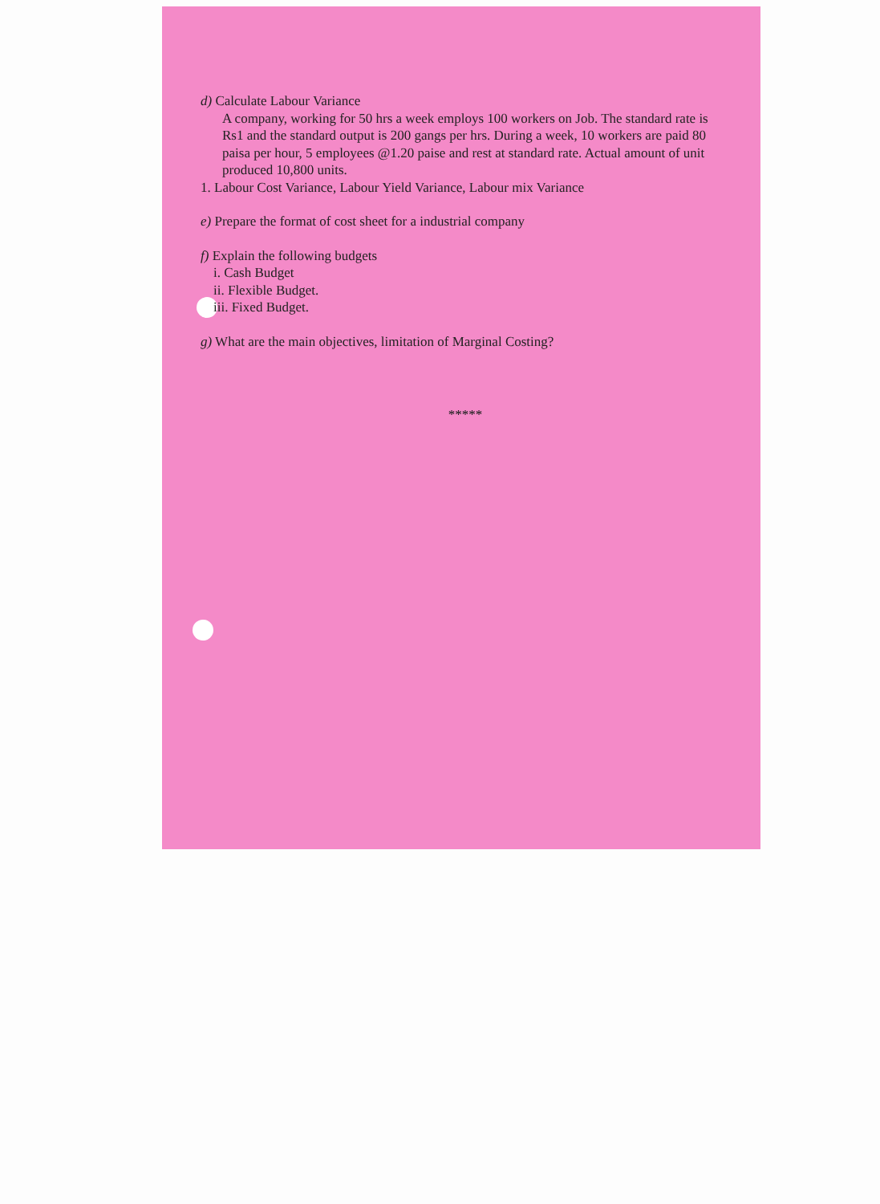d) Calculate Labour Variance
A company, working for 50 hrs a week employs 100 workers on Job. The standard rate is Rs1 and the standard output is 200 gangs per hrs. During a week, 10 workers are paid 80 paisa per hour, 5 employees @1.20 paise and rest at standard rate. Actual amount of unit produced 10,800 units.
1. Labour Cost Variance, Labour Yield Variance, Labour mix Variance
e) Prepare the format of cost sheet for a industrial company
f) Explain the following budgets
i. Cash Budget
ii. Flexible Budget.
iii. Fixed Budget.
g) What are the main objectives, limitation of Marginal Costing?
*****